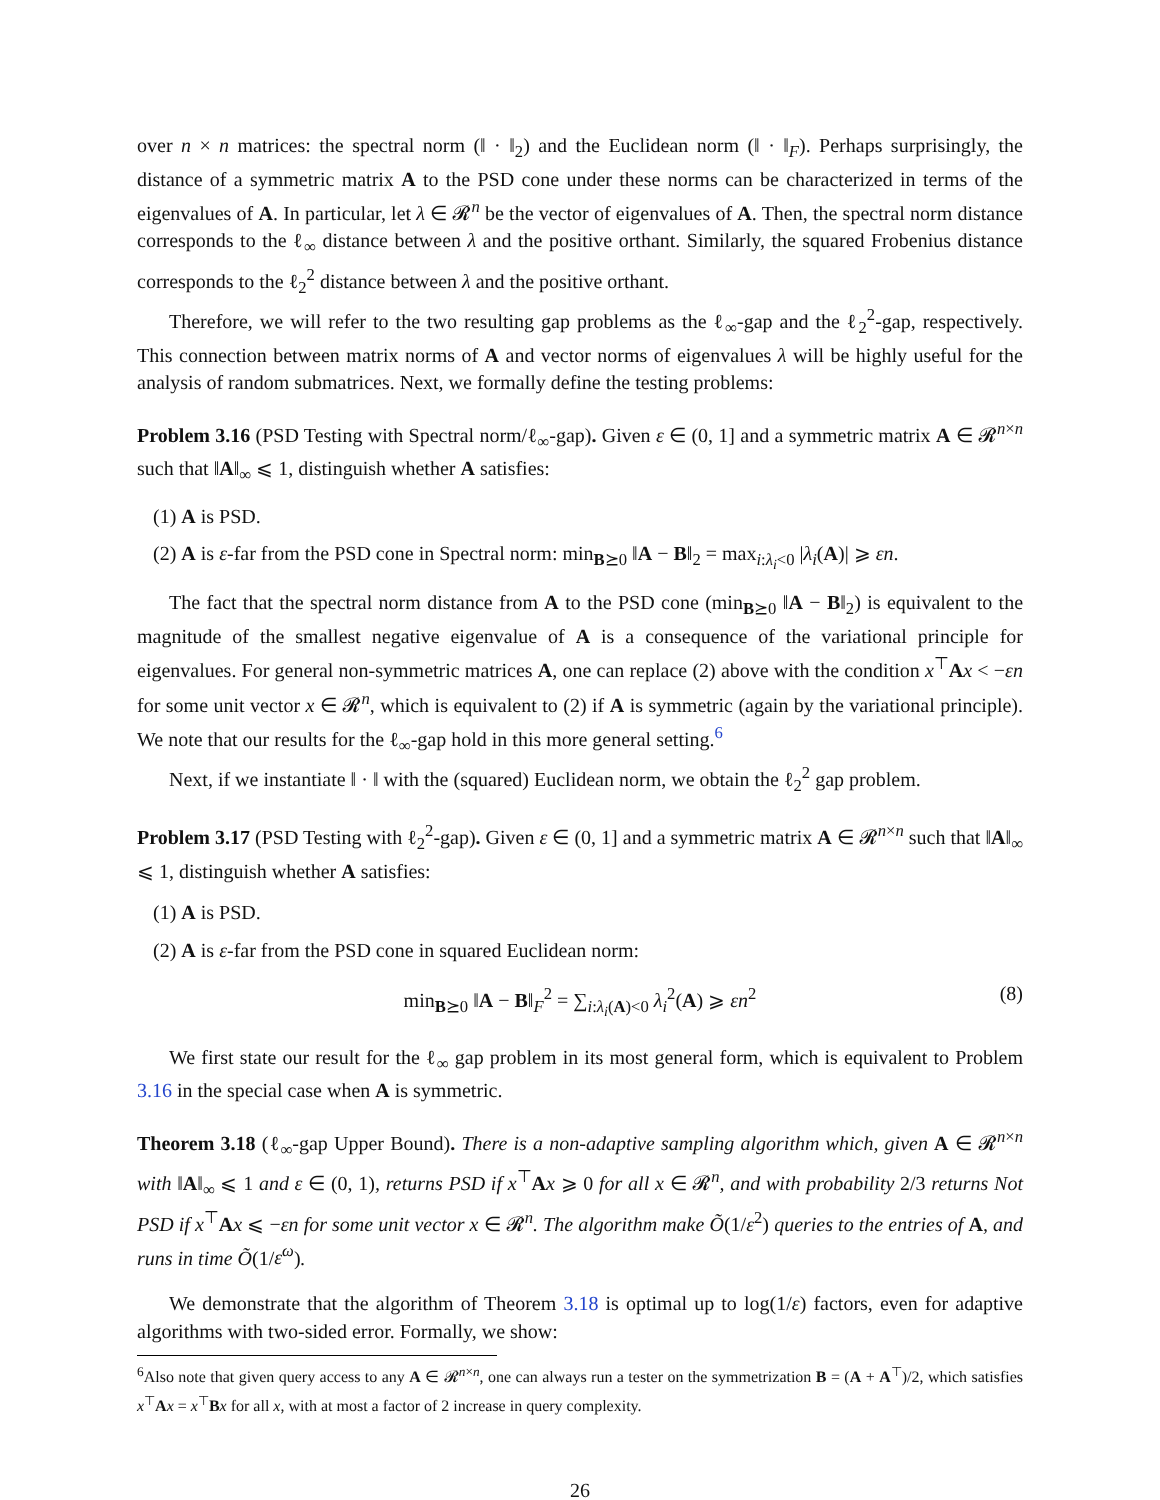over n × n matrices: the spectral norm (‖ · ‖<sub>2</sub>) and the Euclidean norm (‖ · ‖<sub>F</sub>). Perhaps surprisingly, the distance of a symmetric matrix A to the PSD cone under these norms can be characterized in terms of the eigenvalues of A. In particular, let λ ∈ 𝓡<sup>n</sup> be the vector of eigenvalues of A. Then, the spectral norm distance corresponds to the ℓ<sub>∞</sub> distance between λ and the positive orthant. Similarly, the squared Frobenius distance corresponds to the ℓ<sub>2</sub><sup>2</sup> distance between λ and the positive orthant.
Therefore, we will refer to the two resulting gap problems as the ℓ<sub>∞</sub>-gap and the ℓ<sub>2</sub><sup>2</sup>-gap, respectively. This connection between matrix norms of A and vector norms of eigenvalues λ will be highly useful for the analysis of random submatrices. Next, we formally define the testing problems:
Problem 3.16 (PSD Testing with Spectral norm/ℓ<sub>∞</sub>-gap). Given ε ∈ (0, 1] and a symmetric matrix A ∈ 𝓡<sup>n×n</sup> such that ‖A‖<sub>∞</sub> ⩽ 1, distinguish whether A satisfies:
(1) A is PSD.
(2) A is ε-far from the PSD cone in Spectral norm: min<sub>B⪰0</sub> ‖A − B‖<sub>2</sub> = max<sub>i:λ<sub>i</sub><0</sub> |λ<sub>i</sub>(A)| ⩾ εn.
The fact that the spectral norm distance from A to the PSD cone (min<sub>B⪰0</sub> ‖A − B‖<sub>2</sub>) is equivalent to the magnitude of the smallest negative eigenvalue of A is a consequence of the variational principle for eigenvalues. For general non-symmetric matrices A, one can replace (2) above with the condition x<sup>⊤</sup>Ax < −εn for some unit vector x ∈ 𝓡<sup>n</sup>, which is equivalent to (2) if A is symmetric (again by the variational principle). We note that our results for the ℓ<sub>∞</sub>-gap hold in this more general setting.<sup>6</sup>
Next, if we instantiate ‖ · ‖ with the (squared) Euclidean norm, we obtain the ℓ<sub>2</sub><sup>2</sup> gap problem.
Problem 3.17 (PSD Testing with ℓ<sub>2</sub><sup>2</sup>-gap). Given ε ∈ (0, 1] and a symmetric matrix A ∈ 𝓡<sup>n×n</sup> such that ‖A‖<sub>∞</sub> ⩽ 1, distinguish whether A satisfies:
(1) A is PSD.
(2) A is ε-far from the PSD cone in squared Euclidean norm:
min<sub>B⪰0</sub> ‖A − B‖<sub>F</sub><sup>2</sup> = ∑<sub>i:λ<sub>i</sub>(A)<0</sub> λ<sub>i</sub><sup>2</sup>(A) ⩾ εn<sup>2</sup> (8)
We first state our result for the ℓ<sub>∞</sub> gap problem in its most general form, which is equivalent to Problem 3.16 in the special case when A is symmetric.
Theorem 3.18 (ℓ<sub>∞</sub>-gap Upper Bound). There is a non-adaptive sampling algorithm which, given A ∈ 𝓡<sup>n×n</sup> with ‖A‖<sub>∞</sub> ⩽ 1 and ε ∈ (0, 1), returns PSD if x<sup>⊤</sup>Ax ⩾ 0 for all x ∈ 𝓡<sup>n</sup>, and with probability 2/3 returns Not PSD if x<sup>⊤</sup>Ax ⩽ −εn for some unit vector x ∈ 𝓡<sup>n</sup>. The algorithm make Õ(1/ε<sup>2</sup>) queries to the entries of A, and runs in time Õ(1/ε<sup>ω</sup>).
We demonstrate that the algorithm of Theorem 3.18 is optimal up to log(1/ε) factors, even for adaptive algorithms with two-sided error. Formally, we show:
<sup>6</sup> Also note that given query access to any A ∈ 𝓡<sup>n×n</sup>, one can always run a tester on the symmetrization B = (A + A<sup>⊤</sup>)/2, which satisfies x<sup>⊤</sup>Ax = x<sup>⊤</sup>Bx for all x, with at most a factor of 2 increase in query complexity.
26